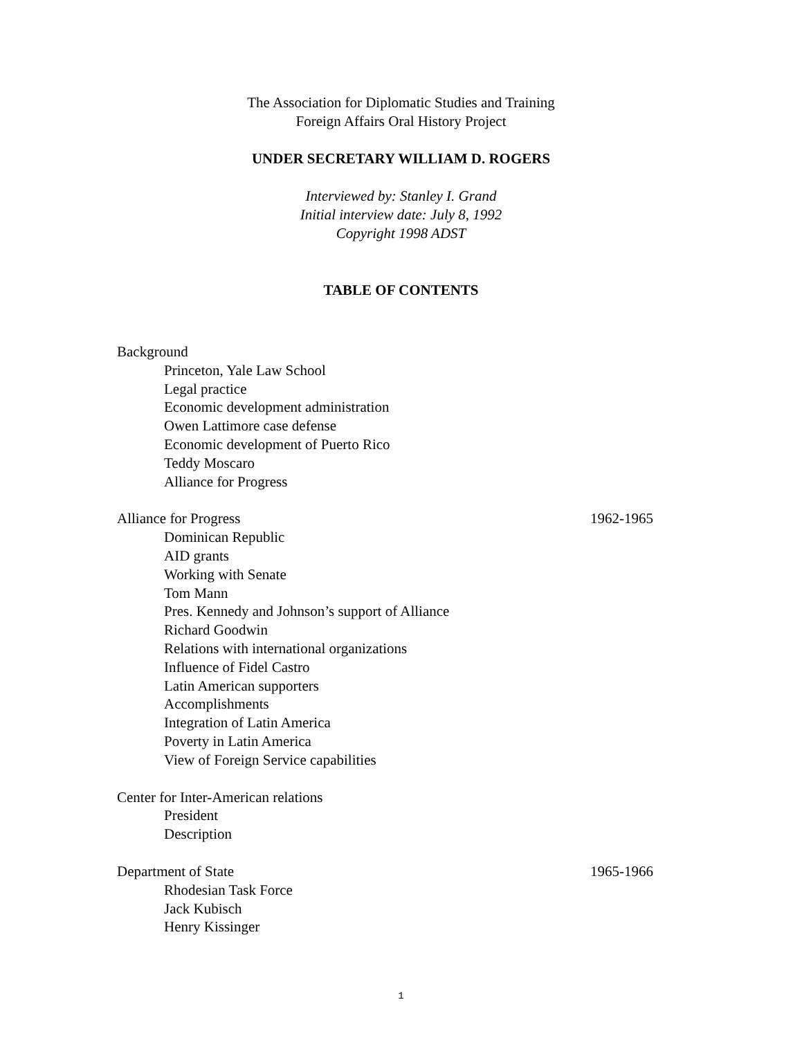The Association for Diplomatic Studies and Training
Foreign Affairs Oral History Project
UNDER SECRETARY WILLIAM D. ROGERS
Interviewed by: Stanley I. Grand
Initial interview date: July 8, 1992
Copyright 1998 ADST
TABLE OF CONTENTS
Background
Princeton, Yale Law School
Legal practice
Economic development administration
Owen Lattimore case defense
Economic development of Puerto Rico
Teddy Moscaro
Alliance for Progress
Alliance for Progress 1962-1965
Dominican Republic
AID grants
Working with Senate
Tom Mann
Pres. Kennedy and Johnson’s support of Alliance
Richard Goodwin
Relations with international organizations
Influence of Fidel Castro
Latin American supporters
Accomplishments
Integration of Latin America
Poverty in Latin America
View of Foreign Service capabilities
Center for Inter-American relations
President
Description
Department of State 1965-1966
Rhodesian Task Force
Jack Kubisch
Henry Kissinger
1